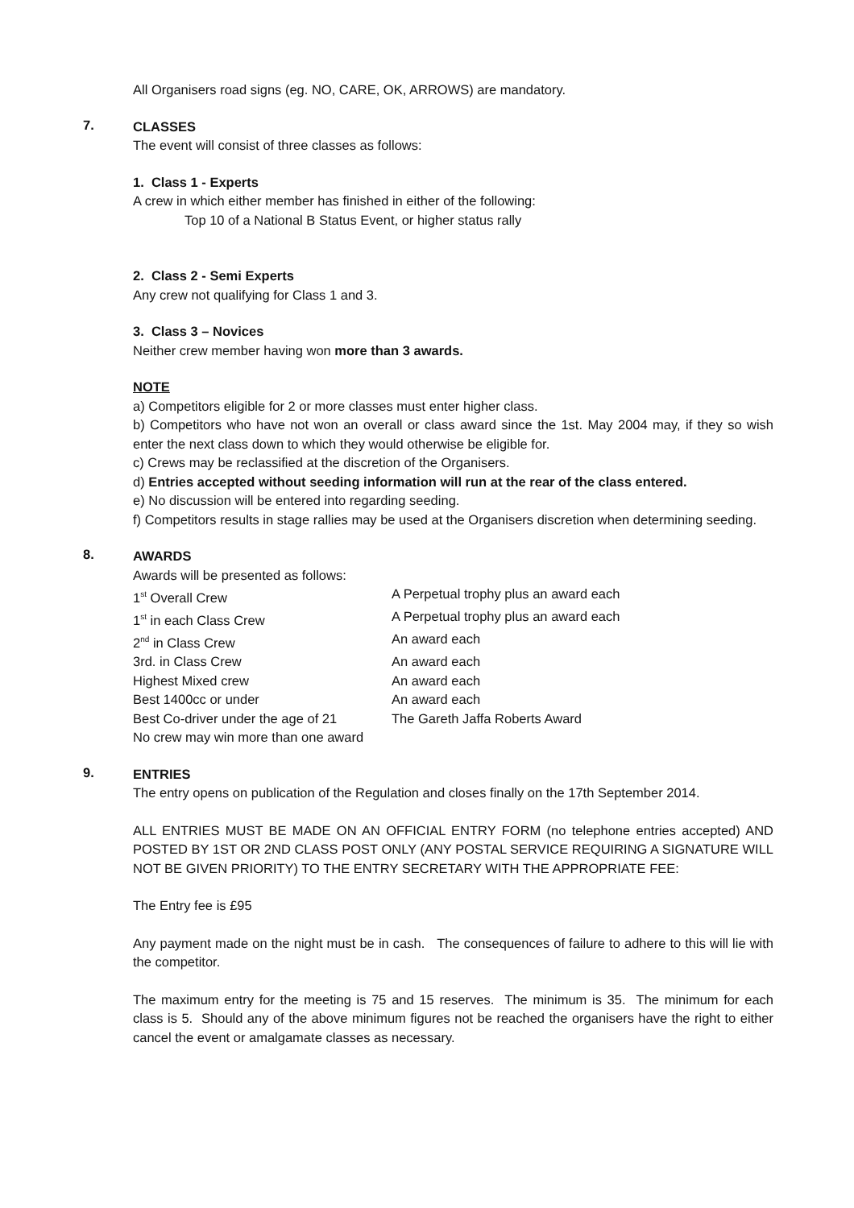All Organisers road signs (eg. NO, CARE, OK, ARROWS) are mandatory.
7.
CLASSES
The event will consist of three classes as follows:
1. Class 1 - Experts
A crew in which either member has finished in either of the following:
Top 10 of a National B Status Event, or higher status rally
2. Class 2 - Semi Experts
Any crew not qualifying for Class 1 and 3.
3. Class 3 – Novices
Neither crew member having won more than 3 awards.
NOTE
a) Competitors eligible for 2 or more classes must enter higher class.
b) Competitors who have not won an overall or class award since the 1st. May 2004 may, if they so wish enter the next class down to which they would otherwise be eligible for.
c) Crews may be reclassified at the discretion of the Organisers.
d) Entries accepted without seeding information will run at the rear of the class entered.
e) No discussion will be entered into regarding seeding.
f) Competitors results in stage rallies may be used at the Organisers discretion when determining seeding.
8.
AWARDS
Awards will be presented as follows:
| 1<sup>st</sup> Overall Crew | A Perpetual trophy plus an award each |
| 1<sup>st</sup> in each Class Crew | A Perpetual trophy plus an award each |
| 2<sup>nd</sup> in Class Crew | An award each |
| 3rd. in Class Crew | An award each |
| Highest Mixed crew | An award each |
| Best 1400cc or under | An award each |
| Best Co-driver under the age of 21 | The Gareth Jaffa Roberts Award |
| No crew may win more than one award | |
9.
ENTRIES
The entry opens on publication of the Regulation and closes finally on the 17th September 2014.
ALL ENTRIES MUST BE MADE ON AN OFFICIAL ENTRY FORM (no telephone entries accepted) AND POSTED BY 1ST OR 2ND CLASS POST ONLY (ANY POSTAL SERVICE REQUIRING A SIGNATURE WILL NOT BE GIVEN PRIORITY) TO THE ENTRY SECRETARY WITH THE APPROPRIATE FEE:
The Entry fee is £95
Any payment made on the night must be in cash. The consequences of failure to adhere to this will lie with the competitor.
The maximum entry for the meeting is 75 and 15 reserves. The minimum is 35. The minimum for each class is 5. Should any of the above minimum figures not be reached the organisers have the right to either cancel the event or amalgamate classes as necessary.